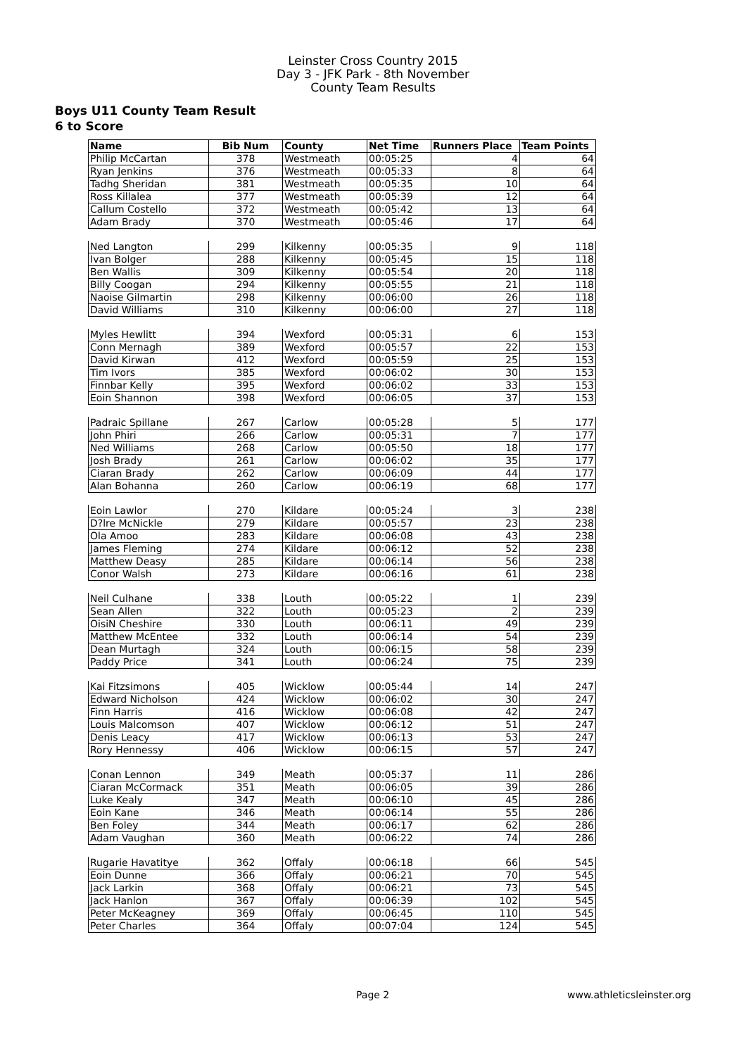Leinster Cross Country 2015
Day 3 - JFK Park - 8th November
County Team Results
Boys U11 County Team Result
6 to Score
| Name | Bib Num | County | Net Time | Runners Place | Team Points |
| --- | --- | --- | --- | --- | --- |
| Philip McCartan | 378 | Westmeath | 00:05:25 | 4 | 64 |
| Ryan Jenkins | 376 | Westmeath | 00:05:33 | 8 | 64 |
| Tadhg Sheridan | 381 | Westmeath | 00:05:35 | 10 | 64 |
| Ross Killalea | 377 | Westmeath | 00:05:39 | 12 | 64 |
| Callum Costello | 372 | Westmeath | 00:05:42 | 13 | 64 |
| Adam Brady | 370 | Westmeath | 00:05:46 | 17 | 64 |
| Ned Langton | 299 | Kilkenny | 00:05:35 | 9 | 118 |
| Ivan Bolger | 288 | Kilkenny | 00:05:45 | 15 | 118 |
| Ben Wallis | 309 | Kilkenny | 00:05:54 | 20 | 118 |
| Billy Coogan | 294 | Kilkenny | 00:05:55 | 21 | 118 |
| Naoise Gilmartin | 298 | Kilkenny | 00:06:00 | 26 | 118 |
| David Williams | 310 | Kilkenny | 00:06:00 | 27 | 118 |
| Myles Hewlitt | 394 | Wexford | 00:05:31 | 6 | 153 |
| Conn Mernagh | 389 | Wexford | 00:05:57 | 22 | 153 |
| David Kirwan | 412 | Wexford | 00:05:59 | 25 | 153 |
| Tim Ivors | 385 | Wexford | 00:06:02 | 30 | 153 |
| Finnbar Kelly | 395 | Wexford | 00:06:02 | 33 | 153 |
| Eoin Shannon | 398 | Wexford | 00:06:05 | 37 | 153 |
| Padraic Spillane | 267 | Carlow | 00:05:28 | 5 | 177 |
| John Phiri | 266 | Carlow | 00:05:31 | 7 | 177 |
| Ned Williams | 268 | Carlow | 00:05:50 | 18 | 177 |
| Josh Brady | 261 | Carlow | 00:06:02 | 35 | 177 |
| Ciaran Brady | 262 | Carlow | 00:06:09 | 44 | 177 |
| Alan Bohanna | 260 | Carlow | 00:06:19 | 68 | 177 |
| Eoin Lawlor | 270 | Kildare | 00:05:24 | 3 | 238 |
| D?lre McNickle | 279 | Kildare | 00:05:57 | 23 | 238 |
| Ola Amoo | 283 | Kildare | 00:06:08 | 43 | 238 |
| James Fleming | 274 | Kildare | 00:06:12 | 52 | 238 |
| Matthew Deasy | 285 | Kildare | 00:06:14 | 56 | 238 |
| Conor Walsh | 273 | Kildare | 00:06:16 | 61 | 238 |
| Neil Culhane | 338 | Louth | 00:05:22 | 1 | 239 |
| Sean Allen | 322 | Louth | 00:05:23 | 2 | 239 |
| OisiN Cheshire | 330 | Louth | 00:06:11 | 49 | 239 |
| Matthew McEntee | 332 | Louth | 00:06:14 | 54 | 239 |
| Dean Murtagh | 324 | Louth | 00:06:15 | 58 | 239 |
| Paddy Price | 341 | Louth | 00:06:24 | 75 | 239 |
| Kai Fitzsimons | 405 | Wicklow | 00:05:44 | 14 | 247 |
| Edward Nicholson | 424 | Wicklow | 00:06:02 | 30 | 247 |
| Finn Harris | 416 | Wicklow | 00:06:08 | 42 | 247 |
| Louis Malcomson | 407 | Wicklow | 00:06:12 | 51 | 247 |
| Denis Leacy | 417 | Wicklow | 00:06:13 | 53 | 247 |
| Rory Hennessy | 406 | Wicklow | 00:06:15 | 57 | 247 |
| Conan Lennon | 349 | Meath | 00:05:37 | 11 | 286 |
| Ciaran McCormack | 351 | Meath | 00:06:05 | 39 | 286 |
| Luke Kealy | 347 | Meath | 00:06:10 | 45 | 286 |
| Eoin Kane | 346 | Meath | 00:06:14 | 55 | 286 |
| Ben Foley | 344 | Meath | 00:06:17 | 62 | 286 |
| Adam Vaughan | 360 | Meath | 00:06:22 | 74 | 286 |
| Rugarie Havatitye | 362 | Offaly | 00:06:18 | 66 | 545 |
| Eoin Dunne | 366 | Offaly | 00:06:21 | 70 | 545 |
| Jack Larkin | 368 | Offaly | 00:06:21 | 73 | 545 |
| Jack Hanlon | 367 | Offaly | 00:06:39 | 102 | 545 |
| Peter McKeagney | 369 | Offaly | 00:06:45 | 110 | 545 |
| Peter Charles | 364 | Offaly | 00:07:04 | 124 | 545 |
Page 2 www.athleticsleinster.org